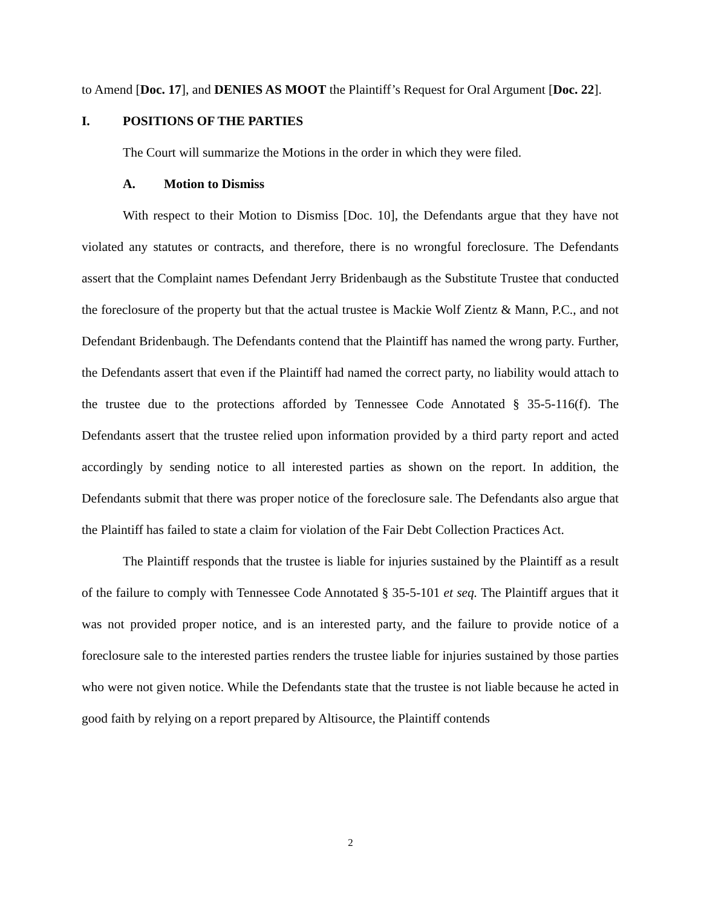to Amend [Doc. 17], and DENIES AS MOOT the Plaintiff’s Request for Oral Argument [Doc. 22].
I. POSITIONS OF THE PARTIES
The Court will summarize the Motions in the order in which they were filed.
A. Motion to Dismiss
With respect to their Motion to Dismiss [Doc. 10], the Defendants argue that they have not violated any statutes or contracts, and therefore, there is no wrongful foreclosure. The Defendants assert that the Complaint names Defendant Jerry Bridenbaugh as the Substitute Trustee that conducted the foreclosure of the property but that the actual trustee is Mackie Wolf Zientz & Mann, P.C., and not Defendant Bridenbaugh. The Defendants contend that the Plaintiff has named the wrong party. Further, the Defendants assert that even if the Plaintiff had named the correct party, no liability would attach to the trustee due to the protections afforded by Tennessee Code Annotated § 35-5-116(f). The Defendants assert that the trustee relied upon information provided by a third party report and acted accordingly by sending notice to all interested parties as shown on the report. In addition, the Defendants submit that there was proper notice of the foreclosure sale. The Defendants also argue that the Plaintiff has failed to state a claim for violation of the Fair Debt Collection Practices Act.
The Plaintiff responds that the trustee is liable for injuries sustained by the Plaintiff as a result of the failure to comply with Tennessee Code Annotated § 35-5-101 et seq. The Plaintiff argues that it was not provided proper notice, and is an interested party, and the failure to provide notice of a foreclosure sale to the interested parties renders the trustee liable for injuries sustained by those parties who were not given notice. While the Defendants state that the trustee is not liable because he acted in good faith by relying on a report prepared by Altisource, the Plaintiff contends
2